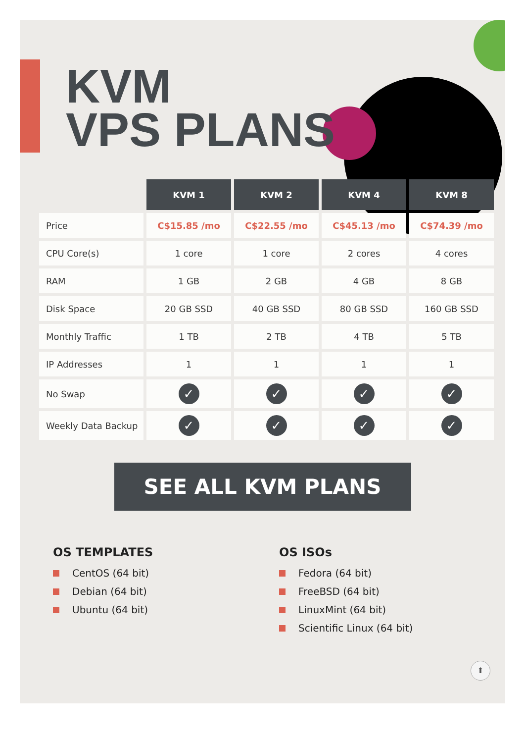KVM
VPS PLANS
| | KVM 1 | KVM 2 | KVM 4 | KVM 8 |
| Price | C$15.85 /mo | C$22.55 /mo | C$45.13 /mo | C$74.39 /mo |
| CPU Core(s) | 1 core | 1 core | 2 cores | 4 cores |
| RAM | 1 GB | 2 GB | 4 GB | 8 GB |
| Disk Space | 20 GB SSD | 40 GB SSD | 80 GB SSD | 160 GB SSD |
| Monthly Traffic | 1 TB | 2 TB | 4 TB | 5 TB |
| IP Addresses | 1 | 1 | 1 | 1 |
| No Swap | ✓ | ✓ | ✓ | ✓ |
| Weekly Data Backup | ✓ | ✓ | ✓ | ✓ |
SEE ALL KVM PLANS
OS TEMPLATES
CentOS (64 bit)
Debian (64 bit)
Ubuntu (64 bit)
OS ISOs
Fedora (64 bit)
FreeBSD (64 bit)
LinuxMint (64 bit)
Scientific Linux (64 bit)
⬆